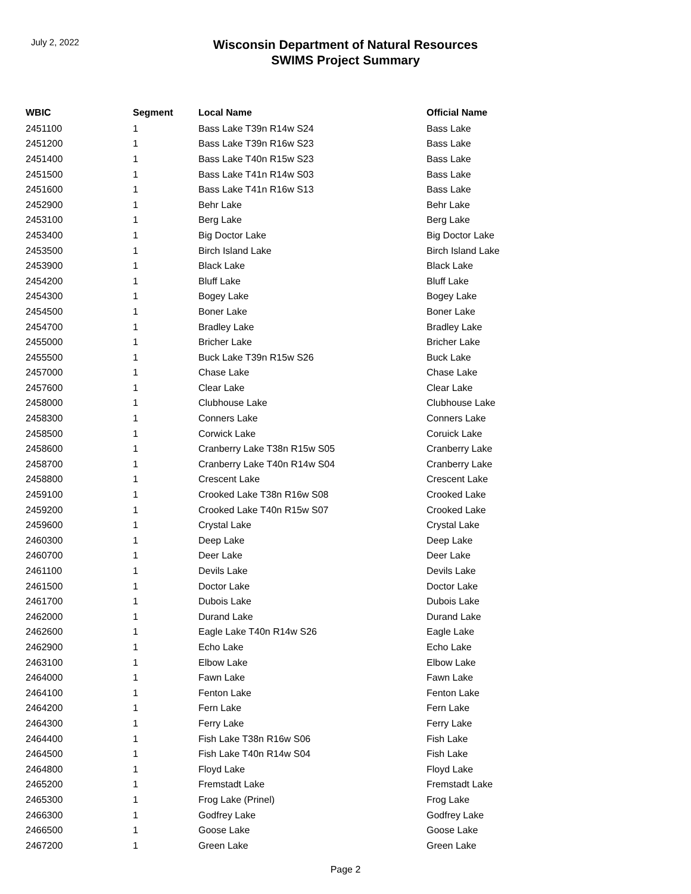July 2, 2022
Wisconsin Department of Natural Resources
SWIMS Project Summary
| WBIC | Segment | Local Name | Official Name |
| --- | --- | --- | --- |
| 2451100 | 1 | Bass Lake T39n R14w S24 | Bass Lake |
| 2451200 | 1 | Bass Lake T39n R16w S23 | Bass Lake |
| 2451400 | 1 | Bass Lake T40n R15w S23 | Bass Lake |
| 2451500 | 1 | Bass Lake T41n R14w S03 | Bass Lake |
| 2451600 | 1 | Bass Lake T41n R16w S13 | Bass Lake |
| 2452900 | 1 | Behr Lake | Behr Lake |
| 2453100 | 1 | Berg Lake | Berg Lake |
| 2453400 | 1 | Big Doctor Lake | Big Doctor Lake |
| 2453500 | 1 | Birch Island Lake | Birch Island Lake |
| 2453900 | 1 | Black Lake | Black Lake |
| 2454200 | 1 | Bluff Lake | Bluff Lake |
| 2454300 | 1 | Bogey Lake | Bogey Lake |
| 2454500 | 1 | Boner Lake | Boner Lake |
| 2454700 | 1 | Bradley Lake | Bradley Lake |
| 2455000 | 1 | Bricher Lake | Bricher Lake |
| 2455500 | 1 | Buck Lake T39n R15w S26 | Buck Lake |
| 2457000 | 1 | Chase Lake | Chase Lake |
| 2457600 | 1 | Clear Lake | Clear Lake |
| 2458000 | 1 | Clubhouse Lake | Clubhouse Lake |
| 2458300 | 1 | Conners Lake | Conners Lake |
| 2458500 | 1 | Corwick Lake | Coruick Lake |
| 2458600 | 1 | Cranberry Lake T38n R15w S05 | Cranberry Lake |
| 2458700 | 1 | Cranberry Lake T40n R14w S04 | Cranberry Lake |
| 2458800 | 1 | Crescent Lake | Crescent Lake |
| 2459100 | 1 | Crooked Lake T38n R16w S08 | Crooked Lake |
| 2459200 | 1 | Crooked Lake T40n R15w S07 | Crooked Lake |
| 2459600 | 1 | Crystal Lake | Crystal Lake |
| 2460300 | 1 | Deep Lake | Deep Lake |
| 2460700 | 1 | Deer Lake | Deer Lake |
| 2461100 | 1 | Devils Lake | Devils Lake |
| 2461500 | 1 | Doctor Lake | Doctor Lake |
| 2461700 | 1 | Dubois Lake | Dubois Lake |
| 2462000 | 1 | Durand Lake | Durand Lake |
| 2462600 | 1 | Eagle Lake T40n R14w S26 | Eagle Lake |
| 2462900 | 1 | Echo Lake | Echo Lake |
| 2463100 | 1 | Elbow Lake | Elbow Lake |
| 2464000 | 1 | Fawn Lake | Fawn Lake |
| 2464100 | 1 | Fenton Lake | Fenton Lake |
| 2464200 | 1 | Fern Lake | Fern Lake |
| 2464300 | 1 | Ferry Lake | Ferry Lake |
| 2464400 | 1 | Fish Lake T38n R16w S06 | Fish Lake |
| 2464500 | 1 | Fish Lake T40n R14w S04 | Fish Lake |
| 2464800 | 1 | Floyd Lake | Floyd Lake |
| 2465200 | 1 | Fremstadt Lake | Fremstadt Lake |
| 2465300 | 1 | Frog Lake (Prinel) | Frog Lake |
| 2466300 | 1 | Godfrey Lake | Godfrey Lake |
| 2466500 | 1 | Goose Lake | Goose Lake |
| 2467200 | 1 | Green Lake | Green Lake |
Page 2